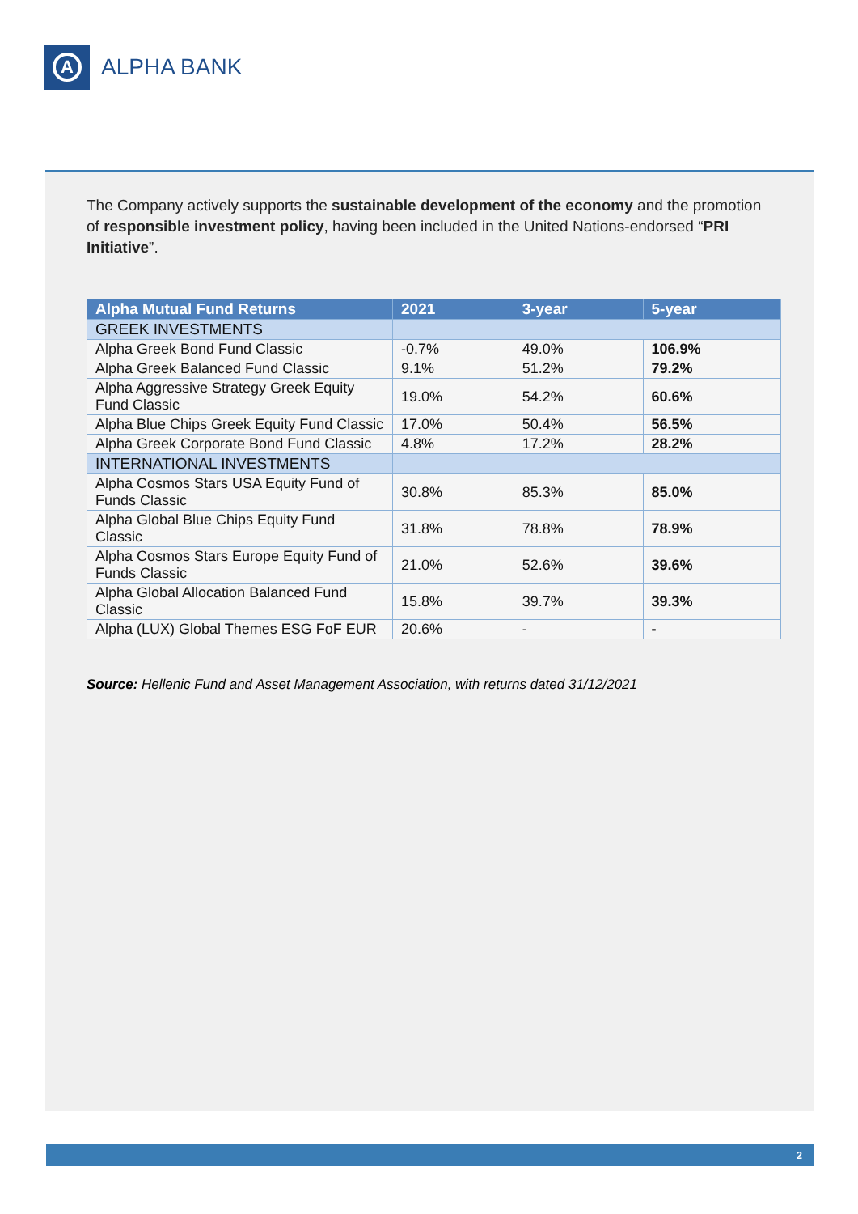A
ALPHA BANK
The Company actively supports the sustainable development of the economy and the promotion of responsible investment policy, having been included in the United Nations-endorsed “PRI Initiative”.
| Alpha Mutual Fund Returns | 2021 | 3-year | 5-year |
| --- | --- | --- | --- |
| GREEK INVESTMENTS | | | |
| Alpha Greek Bond Fund Classic | -0.7% | 49.0% | 106.9% |
| Alpha Greek Balanced Fund Classic | 9.1% | 51.2% | 79.2% |
| Alpha Aggressive Strategy Greek Equity Fund Classic | 19.0% | 54.2% | 60.6% |
| Alpha Blue Chips Greek Equity Fund Classic | 17.0% | 50.4% | 56.5% |
| Alpha Greek Corporate Bond Fund Classic | 4.8% | 17.2% | 28.2% |
| INTERNATIONAL INVESTMENTS | | | |
| Alpha Cosmos Stars USA Equity Fund of Funds Classic | 30.8% | 85.3% | 85.0% |
| Alpha Global Blue Chips Equity Fund Classic | 31.8% | 78.8% | 78.9% |
| Alpha Cosmos Stars Europe Equity Fund of Funds Classic | 21.0% | 52.6% | 39.6% |
| Alpha Global Allocation Balanced Fund Classic | 15.8% | 39.7% | 39.3% |
| Alpha (LUX) Global Themes ESG FoF EUR | 20.6% | - | - |
Source: Hellenic Fund and Asset Management Association, with returns dated 31/12/2021
2